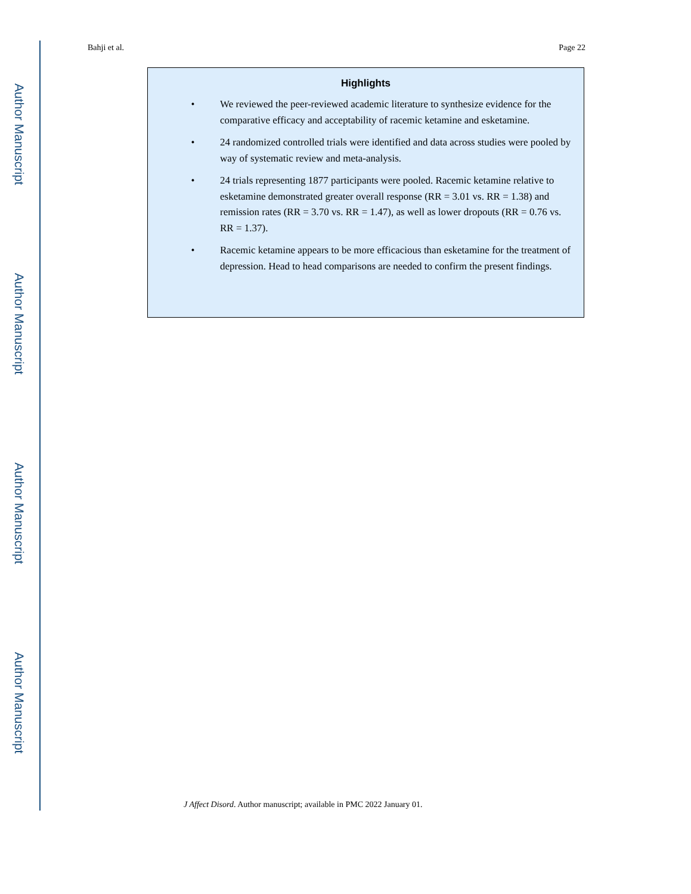Author Manuscript
Author Manuscript
Author Manuscript
Author Manuscript
Bahji et al. Page 22
Highlights
• We reviewed the peer-reviewed academic literature to synthesize evidence for the comparative efficacy and acceptability of racemic ketamine and esketamine.
• 24 randomized controlled trials were identified and data across studies were pooled by way of systematic review and meta-analysis.
• 24 trials representing 1877 participants were pooled. Racemic ketamine relative to esketamine demonstrated greater overall response (RR = 3.01 vs. RR = 1.38) and remission rates (RR = 3.70 vs. RR = 1.47), as well as lower dropouts (RR = 0.76 vs. RR = 1.37).
• Racemic ketamine appears to be more efficacious than esketamine for the treatment of depression. Head to head comparisons are needed to confirm the present findings.
J Affect Disord. Author manuscript; available in PMC 2022 January 01.